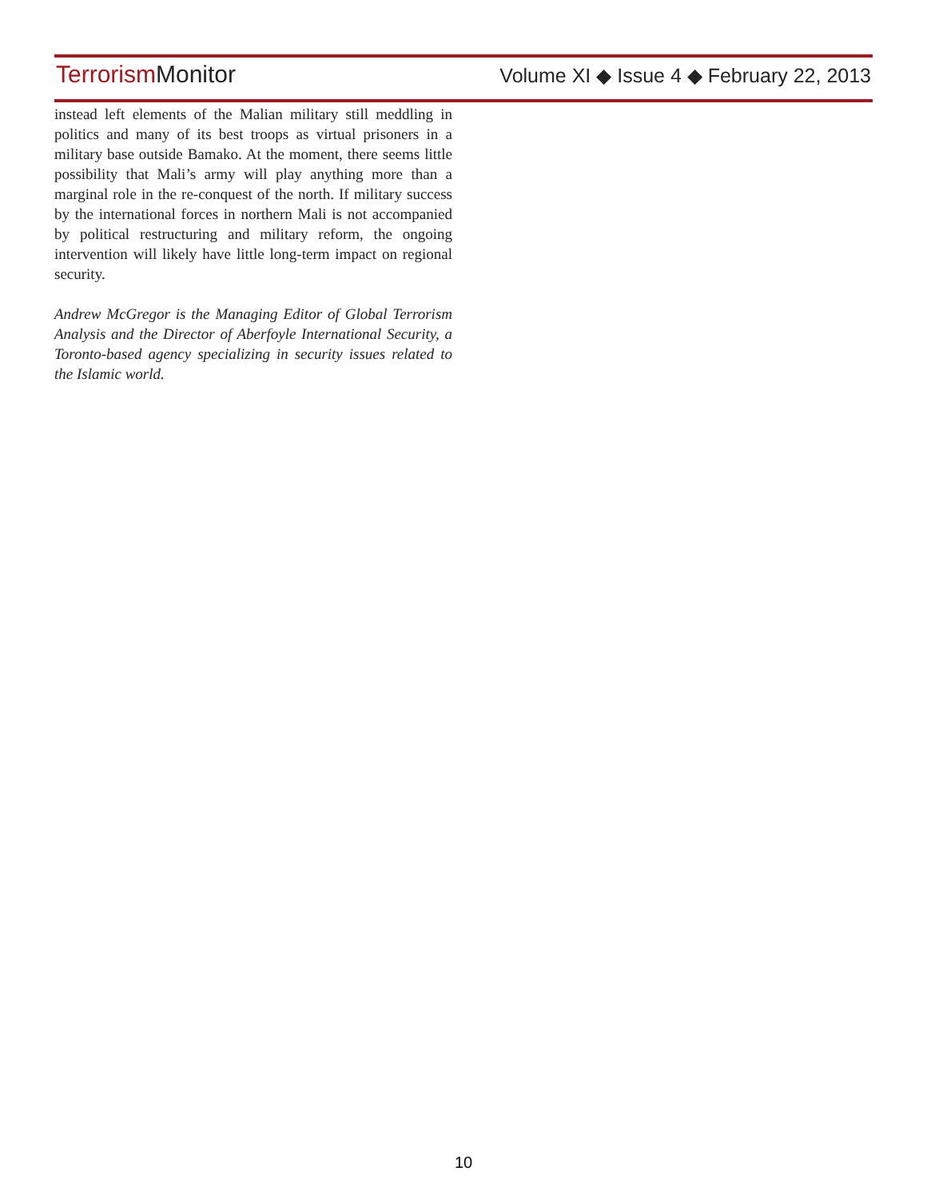Terrorism Monitor
Volume XI ◆ Issue 4 ◆ February 22, 2013
instead left elements of the Malian military still meddling in politics and many of its best troops as virtual prisoners in a military base outside Bamako. At the moment, there seems little possibility that Mali’s army will play anything more than a marginal role in the re-conquest of the north. If military success by the international forces in northern Mali is not accompanied by political restructuring and military reform, the ongoing intervention will likely have little long-term impact on regional security.
Andrew McGregor is the Managing Editor of Global Terrorism Analysis and the Director of Aberfoyle International Security, a Toronto-based agency specializing in security issues related to the Islamic world.
10